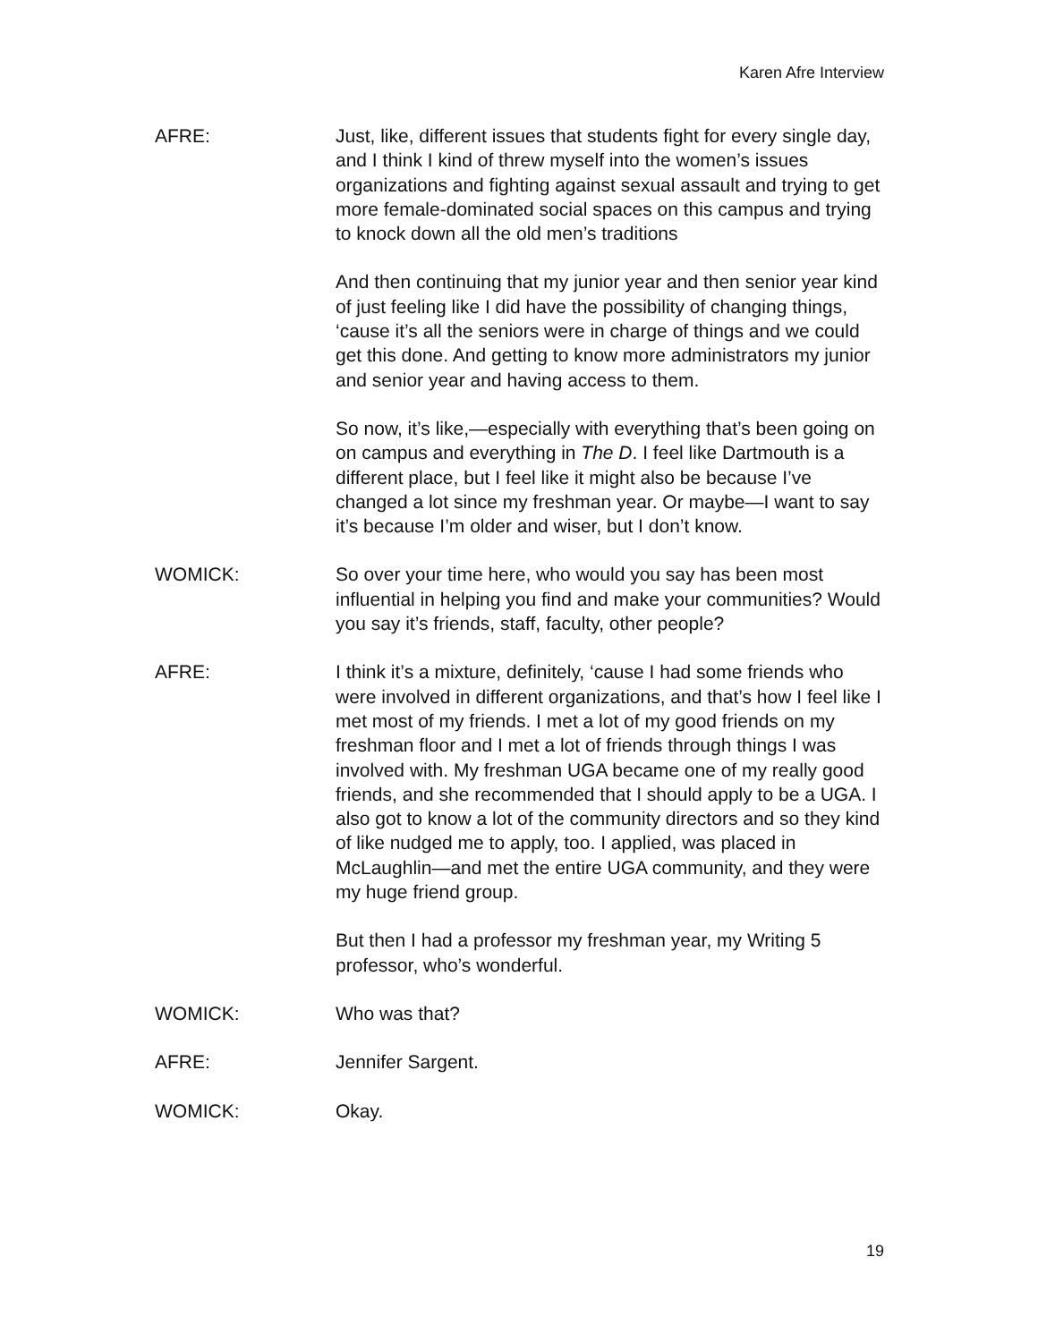Karen Afre Interview
AFRE: Just, like, different issues that students fight for every single day, and I think I kind of threw myself into the women’s issues organizations and fighting against sexual assault and trying to get more female-dominated social spaces on this campus and trying to knock down all the old men’s traditions
And then continuing that my junior year and then senior year kind of just feeling like I did have the possibility of changing things, ‘cause it’s all the seniors were in charge of things and we could get this done. And getting to know more administrators my junior and senior year and having access to them.
So now, it’s like,—especially with everything that’s been going on on campus and everything in The D. I feel like Dartmouth is a different place, but I feel like it might also be because I’ve changed a lot since my freshman year. Or maybe—I want to say it’s because I’m older and wiser, but I don’t know.
WOMICK: So over your time here, who would you say has been most influential in helping you find and make your communities? Would you say it’s friends, staff, faculty, other people?
AFRE: I think it’s a mixture, definitely, ‘cause I had some friends who were involved in different organizations, and that’s how I feel like I met most of my friends. I met a lot of my good friends on my freshman floor and I met a lot of friends through things I was involved with. My freshman UGA became one of my really good friends, and she recommended that I should apply to be a UGA. I also got to know a lot of the community directors and so they kind of like nudged me to apply, too. I applied, was placed in McLaughlin—and met the entire UGA community, and they were my huge friend group.
But then I had a professor my freshman year, my Writing 5 professor, who’s wonderful.
WOMICK: Who was that?
AFRE: Jennifer Sargent.
WOMICK: Okay.
19